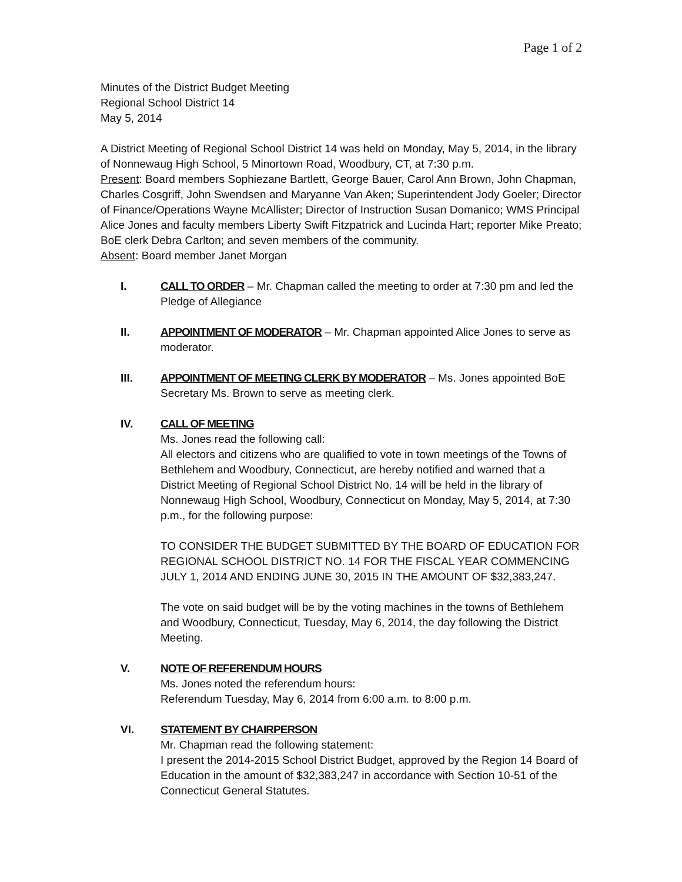Page 1 of 2
Minutes of the District Budget Meeting
Regional School District 14
May 5, 2014
A District Meeting of Regional School District 14 was held on Monday, May 5, 2014, in the library of Nonnewaug High School, 5 Minortown Road, Woodbury, CT, at 7:30 p.m.
Present: Board members Sophiezane Bartlett, George Bauer, Carol Ann Brown, John Chapman, Charles Cosgriff, John Swendsen and Maryanne Van Aken; Superintendent Jody Goeler; Director of Finance/Operations Wayne McAllister; Director of Instruction Susan Domanico; WMS Principal Alice Jones and faculty members Liberty Swift Fitzpatrick and Lucinda Hart; reporter Mike Preato; BoE clerk Debra Carlton; and seven members of the community.
Absent: Board member Janet Morgan
I. CALL TO ORDER – Mr. Chapman called the meeting to order at 7:30 pm and led the Pledge of Allegiance
II. APPOINTMENT OF MODERATOR – Mr. Chapman appointed Alice Jones to serve as moderator.
III. APPOINTMENT OF MEETING CLERK BY MODERATOR – Ms. Jones appointed BoE Secretary Ms. Brown to serve as meeting clerk.
IV. CALL OF MEETING
Ms. Jones read the following call:
All electors and citizens who are qualified to vote in town meetings of the Towns of Bethlehem and Woodbury, Connecticut, are hereby notified and warned that a District Meeting of Regional School District No. 14 will be held in the library of Nonnewaug High School, Woodbury, Connecticut on Monday, May 5, 2014, at 7:30 p.m., for the following purpose:
TO CONSIDER THE BUDGET SUBMITTED BY THE BOARD OF EDUCATION FOR REGIONAL SCHOOL DISTRICT NO. 14 FOR THE FISCAL YEAR COMMENCING JULY 1, 2014 AND ENDING JUNE 30, 2015 IN THE AMOUNT OF $32,383,247.
The vote on said budget will be by the voting machines in the towns of Bethlehem and Woodbury, Connecticut, Tuesday, May 6, 2014, the day following the District Meeting.
V. NOTE OF REFERENDUM HOURS
Ms. Jones noted the referendum hours:
Referendum Tuesday, May 6, 2014 from 6:00 a.m. to 8:00 p.m.
VI. STATEMENT BY CHAIRPERSON
Mr. Chapman read the following statement:
I present the 2014-2015 School District Budget, approved by the Region 14 Board of Education in the amount of $32,383,247 in accordance with Section 10-51 of the Connecticut General Statutes.